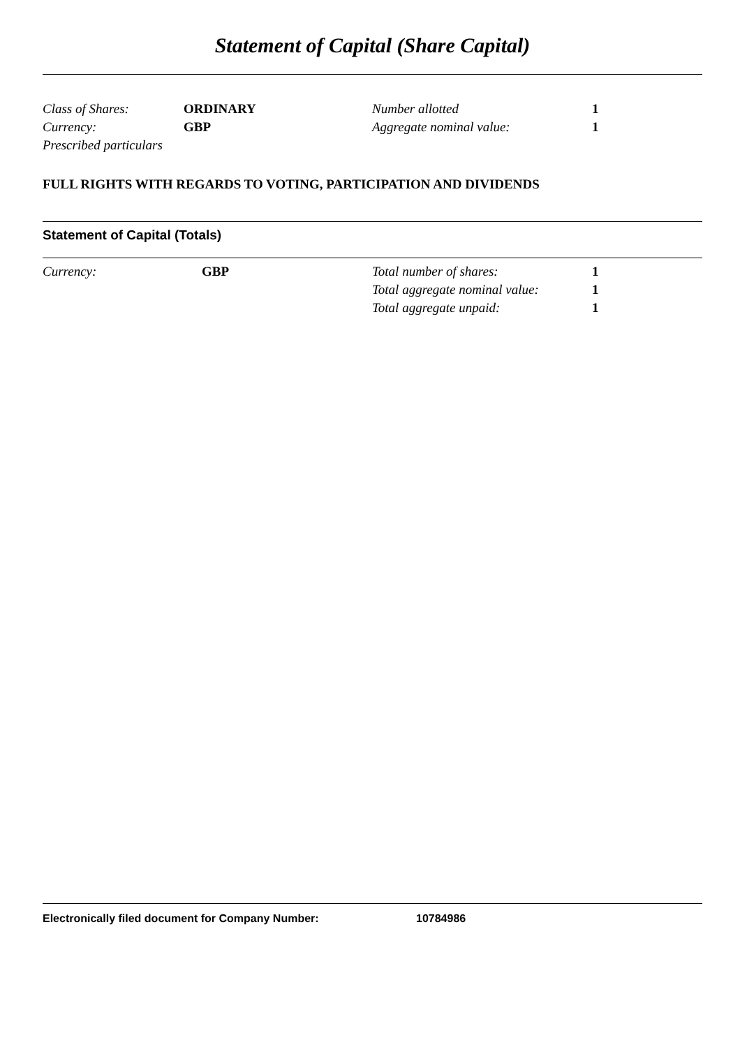Statement of Capital (Share Capital)
| Class of Shares: | ORDINARY | Number allotted | 1 |
| Currency: | GBP | Aggregate nominal value: | 1 |
| Prescribed particulars | | | |
FULL RIGHTS WITH REGARDS TO VOTING, PARTICIPATION AND DIVIDENDS
Statement of Capital (Totals)
| Currency: | GBP | Total number of shares: | 1 |
| | | Total aggregate nominal value: | 1 |
| | | Total aggregate unpaid: | 1 |
Electronically filed document for Company Number: 10784986